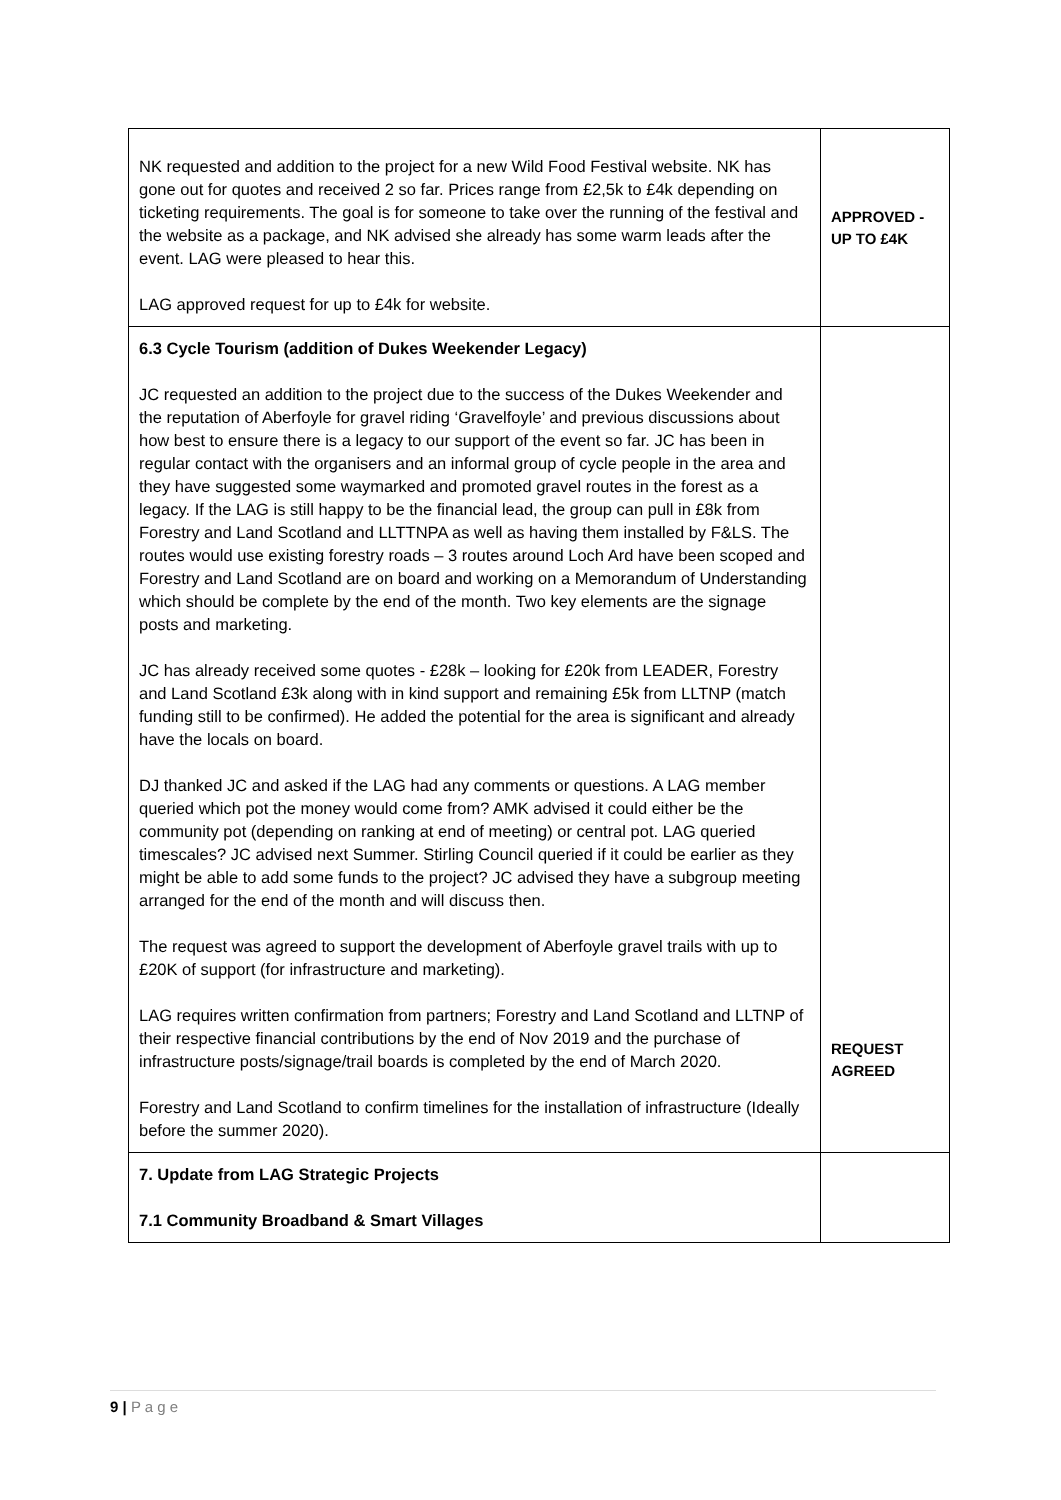| NK requested and addition to the project for a new Wild Food Festival website. NK has gone out for quotes and received 2 so far. Prices range from £2,5k to £4k depending on ticketing requirements. The goal is for someone to take over the running of the festival and the website as a package, and NK advised she already has some warm leads after the event. LAG were pleased to hear this. LAG approved request for up to £4k for website. | APPROVED - UP TO £4K |
| 6.3 Cycle Tourism (addition of Dukes Weekender Legacy) JC requested an addition to the project due to the success of the Dukes Weekender and the reputation of Aberfoyle for gravel riding ‘Gravelfoyle’ and previous discussions about how best to ensure there is a legacy to our support of the event so far. JC has been in regular contact with the organisers and an informal group of cycle people in the area and they have suggested some waymarked and promoted gravel routes in the forest as a legacy. If the LAG is still happy to be the financial lead, the group can pull in £8k from Forestry and Land Scotland and LLTTNPA as well as having them installed by F&LS. The routes would use existing forestry roads – 3 routes around Loch Ard have been scoped and Forestry and Land Scotland are on board and working on a Memorandum of Understanding which should be complete by the end of the month. Two key elements are the signage posts and marketing. JC has already received some quotes - £28k – looking for £20k from LEADER, Forestry and Land Scotland £3k along with in kind support and remaining £5k from LLTNP (match funding still to be confirmed). He added the potential for the area is significant and already have the locals on board. DJ thanked JC and asked if the LAG had any comments or questions. A LAG member queried which pot the money would come from? AMK advised it could either be the community pot (depending on ranking at end of meeting) or central pot. LAG queried timescales? JC advised next Summer. Stirling Council queried if it could be earlier as they might be able to add some funds to the project? JC advised they have a subgroup meeting arranged for the end of the month and will discuss then. The request was agreed to support the development of Aberfoyle gravel trails with up to £20K of support (for infrastructure and marketing). LAG requires written confirmation from partners; Forestry and Land Scotland and LLTNP of their respective financial contributions by the end of Nov 2019 and the purchase of infrastructure posts/signage/trail boards is completed by the end of March 2020. Forestry and Land Scotland to confirm timelines for the installation of infrastructure (Ideally before the summer 2020). | REQUEST AGREED |
| 7. Update from LAG Strategic Projects 7.1 Community Broadband & Smart Villages | |
9 | P a g e